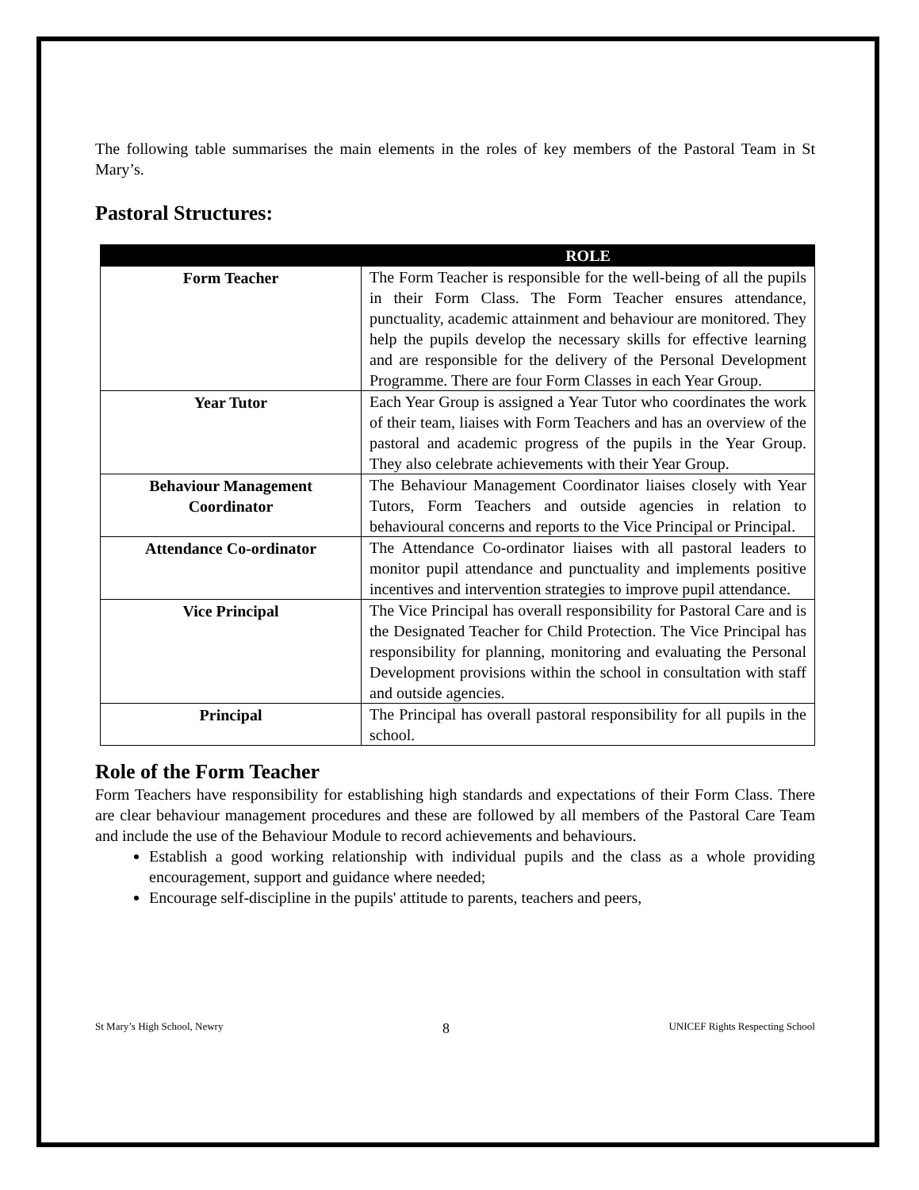The following table summarises the main elements in the roles of key members of the Pastoral Team in St Mary’s.
Pastoral Structures:
| | ROLE |
| --- | --- |
| Form Teacher | The Form Teacher is responsible for the well-being of all the pupils in their Form Class. The Form Teacher ensures attendance, punctuality, academic attainment and behaviour are monitored. They help the pupils develop the necessary skills for effective learning and are responsible for the delivery of the Personal Development Programme. There are four Form Classes in each Year Group. |
| Year Tutor | Each Year Group is assigned a Year Tutor who coordinates the work of their team, liaises with Form Teachers and has an overview of the pastoral and academic progress of the pupils in the Year Group. They also celebrate achievements with their Year Group. |
| Behaviour Management Coordinator | The Behaviour Management Coordinator liaises closely with Year Tutors, Form Teachers and outside agencies in relation to behavioural concerns and reports to the Vice Principal or Principal. |
| Attendance Co-ordinator | The Attendance Co-ordinator liaises with all pastoral leaders to monitor pupil attendance and punctuality and implements positive incentives and intervention strategies to improve pupil attendance. |
| Vice Principal | The Vice Principal has overall responsibility for Pastoral Care and is the Designated Teacher for Child Protection. The Vice Principal has responsibility for planning, monitoring and evaluating the Personal Development provisions within the school in consultation with staff and outside agencies. |
| Principal | The Principal has overall pastoral responsibility for all pupils in the school. |
Role of the Form Teacher
Form Teachers have responsibility for establishing high standards and expectations of their Form Class. There are clear behaviour management procedures and these are followed by all members of the Pastoral Care Team and include the use of the Behaviour Module to record achievements and behaviours.
Establish a good working relationship with individual pupils and the class as a whole providing encouragement, support and guidance where needed;
Encourage self-discipline in the pupils' attitude to parents, teachers and peers,
St Mary’s High School, Newry 8 UNICEF Rights Respecting School